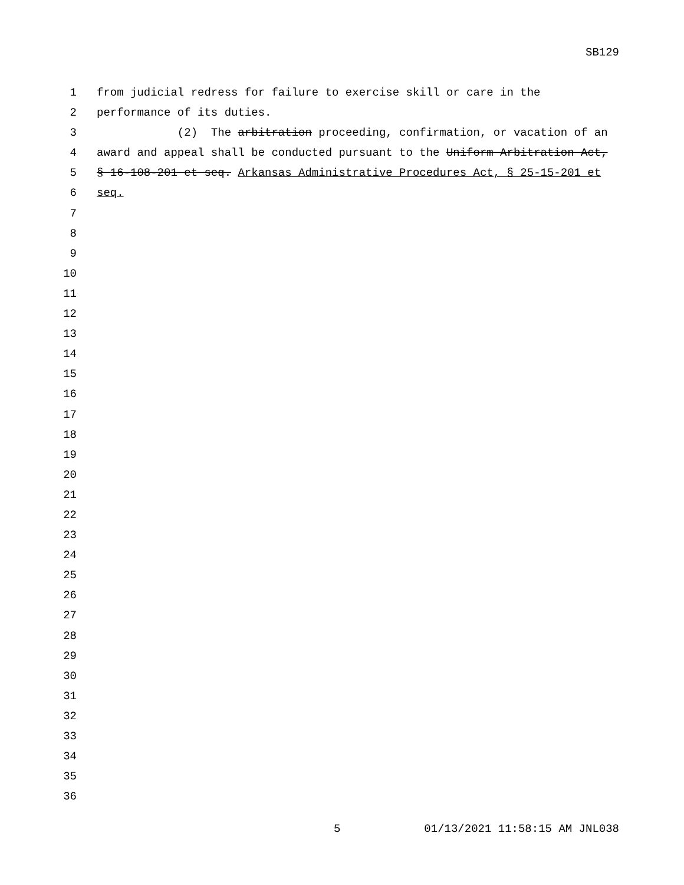SB129
1 from judicial redress for failure to exercise skill or care in the
2 performance of its duties.
3 (2) The arbitration proceeding, confirmation, or vacation of an
4 award and appeal shall be conducted pursuant to the Uniform Arbitration Act,
5 § 16-108-201 et seq. Arkansas Administrative Procedures Act, § 25-15-201 et
6 seq.
7
8
9
10
11
12
13
14
15
16
17
18
19
20
21
22
23
24
25
26
27
28
29
30
31
32
33
34
35
36
5 01/13/2021 11:58:15 AM JNL038